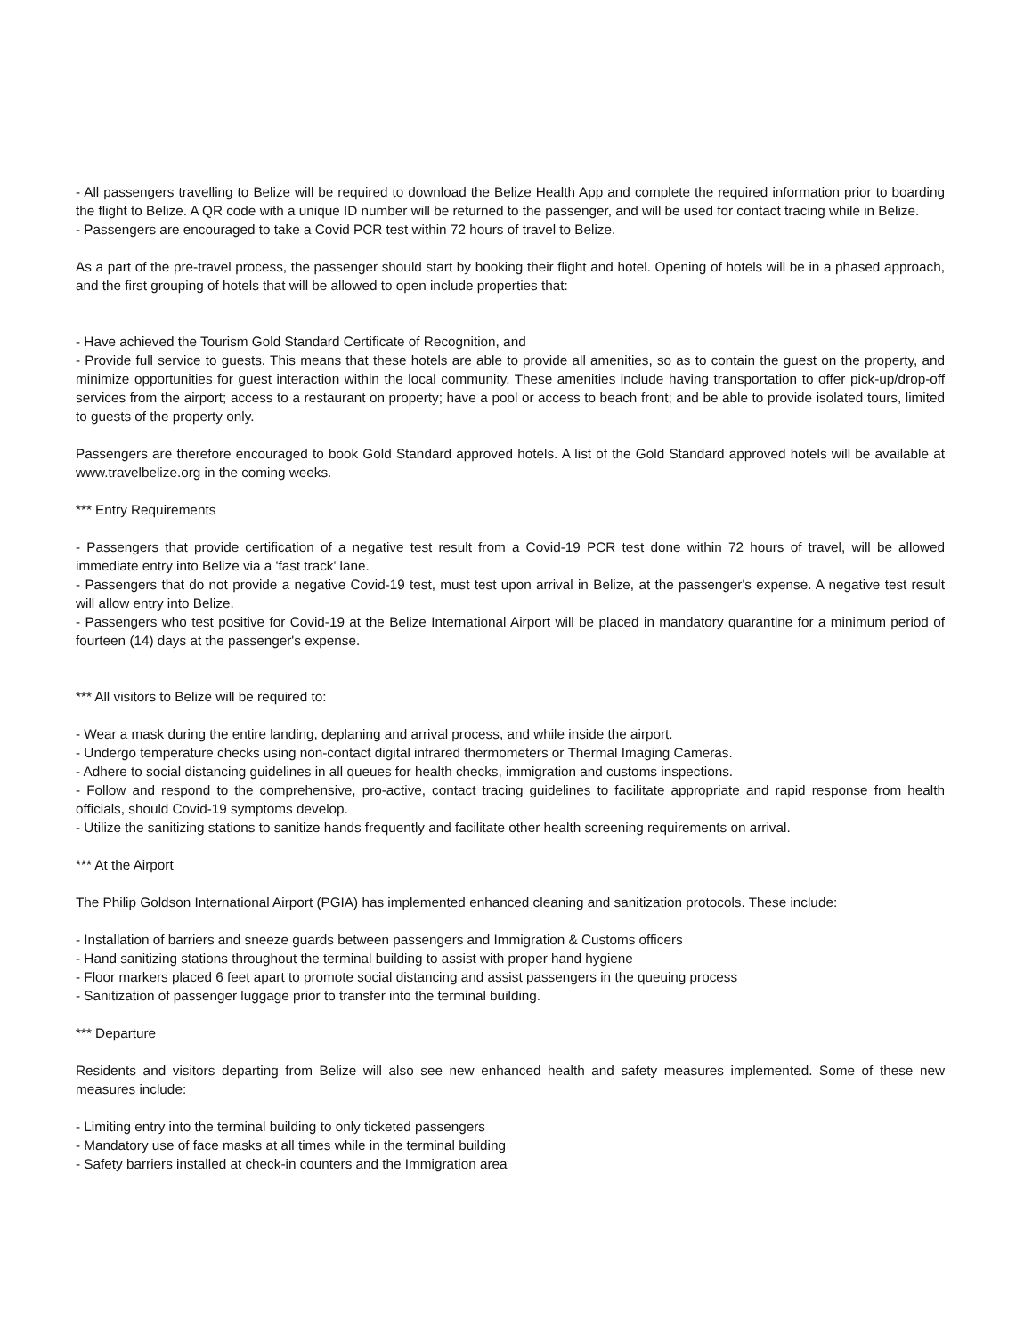- All passengers travelling to Belize will be required to download the Belize Health App and complete the required information prior to boarding the flight to Belize. A QR code with a unique ID number will be returned to the passenger, and will be used for contact tracing while in Belize.
- Passengers are encouraged to take a Covid PCR test within 72 hours of travel to Belize.
As a part of the pre-travel process, the passenger should start by booking their flight and hotel. Opening of hotels will be in a phased approach, and the first grouping of hotels that will be allowed to open include properties that:
- Have achieved the Tourism Gold Standard Certificate of Recognition, and
- Provide full service to guests. This means that these hotels are able to provide all amenities, so as to contain the guest on the property, and minimize opportunities for guest interaction within the local community. These amenities include having transportation to offer pick-up/drop-off services from the airport; access to a restaurant on property; have a pool or access to beach front; and be able to provide isolated tours, limited to guests of the property only.
Passengers are therefore encouraged to book Gold Standard approved hotels. A list of the Gold Standard approved hotels will be available at www.travelbelize.org in the coming weeks.
*** Entry Requirements
- Passengers that provide certification of a negative test result from a Covid-19 PCR test done within 72 hours of travel, will be allowed immediate entry into Belize via a 'fast track' lane.
- Passengers that do not provide a negative Covid-19 test, must test upon arrival in Belize, at the passenger's expense. A negative test result will allow entry into Belize.
- Passengers who test positive for Covid-19 at the Belize International Airport will be placed in mandatory quarantine for a minimum period of fourteen (14) days at the passenger's expense.
*** All visitors to Belize will be required to:
- Wear a mask during the entire landing, deplaning and arrival process, and while inside the airport.
- Undergo temperature checks using non-contact digital infrared thermometers or Thermal Imaging Cameras.
- Adhere to social distancing guidelines in all queues for health checks, immigration and customs inspections.
- Follow and respond to the comprehensive, pro-active, contact tracing guidelines to facilitate appropriate and rapid response from health officials, should Covid-19 symptoms develop.
- Utilize the sanitizing stations to sanitize hands frequently and facilitate other health screening requirements on arrival.
*** At the Airport
The Philip Goldson International Airport (PGIA) has implemented enhanced cleaning and sanitization protocols. These include:
- Installation of barriers and sneeze guards between passengers and Immigration & Customs officers
- Hand sanitizing stations throughout the terminal building to assist with proper hand hygiene
- Floor markers placed 6 feet apart to promote social distancing and assist passengers in the queuing process
- Sanitization of passenger luggage prior to transfer into the terminal building.
*** Departure
Residents and visitors departing from Belize will also see new enhanced health and safety measures implemented. Some of these new measures include:
- Limiting entry into the terminal building to only ticketed passengers
- Mandatory use of face masks at all times while in the terminal building
- Safety barriers installed at check-in counters and the Immigration area